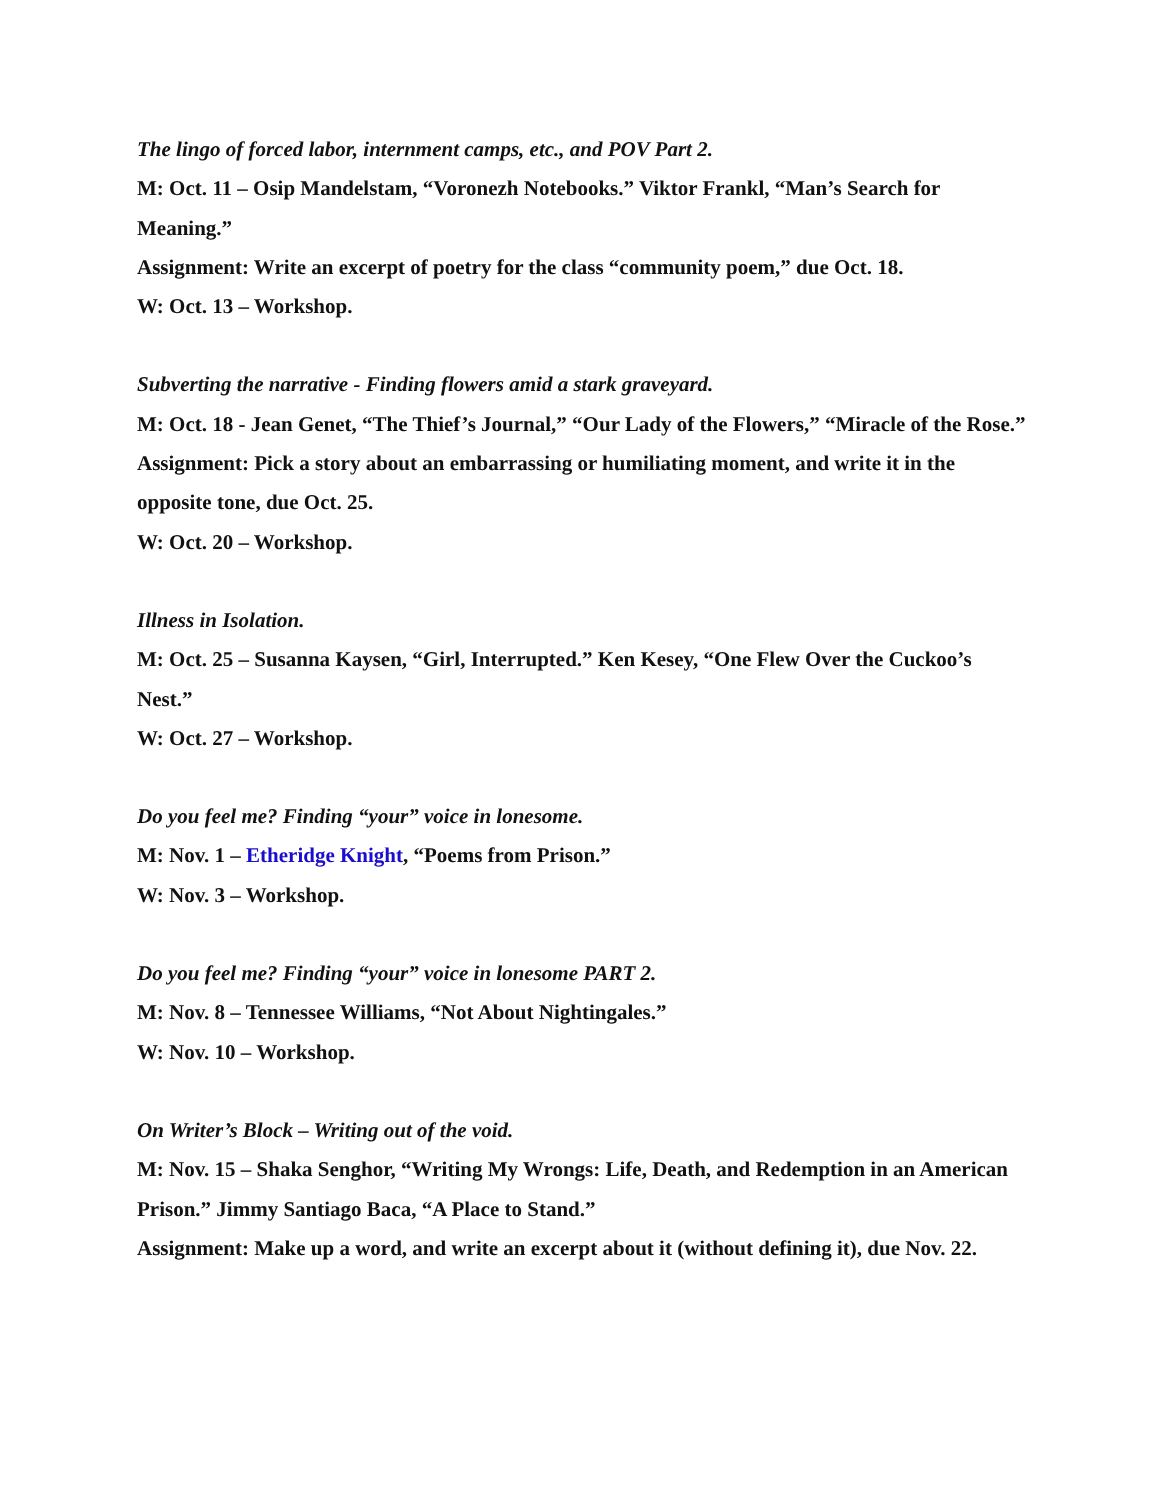The lingo of forced labor, internment camps, etc., and POV Part 2.
M: Oct. 11 – Osip Mandelstam, “Voronezh Notebooks.” Viktor Frankl, “Man’s Search for Meaning.”
Assignment: Write an excerpt of poetry for the class “community poem,” due Oct. 18.
W: Oct. 13 – Workshop.
Subverting the narrative - Finding flowers amid a stark graveyard.
M: Oct. 18 - Jean Genet, “The Thief’s Journal,” “Our Lady of the Flowers,” “Miracle of the Rose.”
Assignment: Pick a story about an embarrassing or humiliating moment, and write it in the opposite tone, due Oct. 25.
W: Oct. 20 – Workshop.
Illness in Isolation.
M: Oct. 25 – Susanna Kaysen, “Girl, Interrupted.” Ken Kesey, “One Flew Over the Cuckoo’s Nest.”
W: Oct. 27 – Workshop.
Do you feel me? Finding “your” voice in lonesome.
M: Nov. 1 – Etheridge Knight, “Poems from Prison.”
W: Nov. 3 – Workshop.
Do you feel me? Finding “your” voice in lonesome PART 2.
M: Nov. 8 – Tennessee Williams, “Not About Nightingales.”
W: Nov. 10 – Workshop.
On Writer’s Block – Writing out of the void.
M: Nov. 15 – Shaka Senghor, “Writing My Wrongs: Life, Death, and Redemption in an American Prison.” Jimmy Santiago Baca, “A Place to Stand.”
Assignment: Make up a word, and write an excerpt about it (without defining it), due Nov. 22.